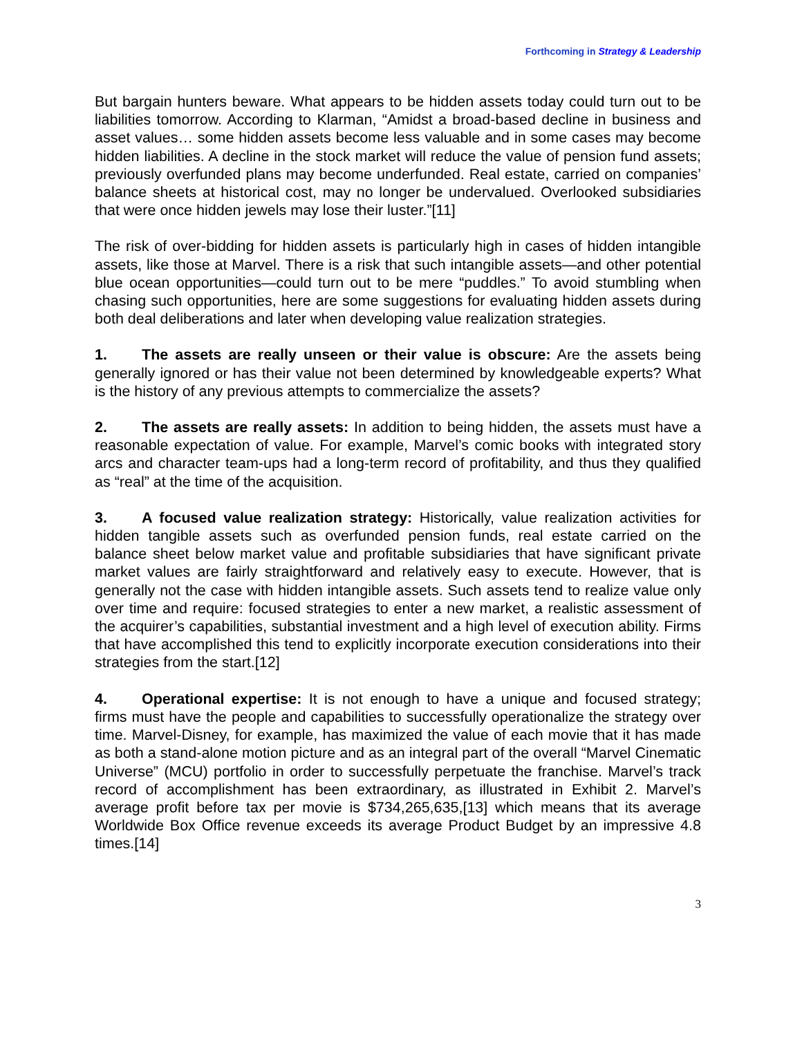Forthcoming in Strategy & Leadership
But bargain hunters beware. What appears to be hidden assets today could turn out to be liabilities tomorrow. According to Klarman, “Amidst a broad-based decline in business and asset values… some hidden assets become less valuable and in some cases may become hidden liabilities. A decline in the stock market will reduce the value of pension fund assets; previously overfunded plans may become underfunded. Real estate, carried on companies’ balance sheets at historical cost, may no longer be undervalued. Overlooked subsidiaries that were once hidden jewels may lose their luster.”[11]
The risk of over-bidding for hidden assets is particularly high in cases of hidden intangible assets, like those at Marvel. There is a risk that such intangible assets—and other potential blue ocean opportunities—could turn out to be mere “puddles.” To avoid stumbling when chasing such opportunities, here are some suggestions for evaluating hidden assets during both deal deliberations and later when developing value realization strategies.
1. The assets are really unseen or their value is obscure: Are the assets being generally ignored or has their value not been determined by knowledgeable experts? What is the history of any previous attempts to commercialize the assets?
2. The assets are really assets: In addition to being hidden, the assets must have a reasonable expectation of value. For example, Marvel’s comic books with integrated story arcs and character team-ups had a long-term record of profitability, and thus they qualified as “real” at the time of the acquisition.
3. A focused value realization strategy: Historically, value realization activities for hidden tangible assets such as overfunded pension funds, real estate carried on the balance sheet below market value and profitable subsidiaries that have significant private market values are fairly straightforward and relatively easy to execute. However, that is generally not the case with hidden intangible assets. Such assets tend to realize value only over time and require: focused strategies to enter a new market, a realistic assessment of the acquirer’s capabilities, substantial investment and a high level of execution ability. Firms that have accomplished this tend to explicitly incorporate execution considerations into their strategies from the start.[12]
4. Operational expertise: It is not enough to have a unique and focused strategy; firms must have the people and capabilities to successfully operationalize the strategy over time. Marvel-Disney, for example, has maximized the value of each movie that it has made as both a stand-alone motion picture and as an integral part of the overall “Marvel Cinematic Universe” (MCU) portfolio in order to successfully perpetuate the franchise. Marvel’s track record of accomplishment has been extraordinary, as illustrated in Exhibit 2. Marvel’s average profit before tax per movie is $734,265,635,[13] which means that its average Worldwide Box Office revenue exceeds its average Product Budget by an impressive 4.8 times.[14]
3